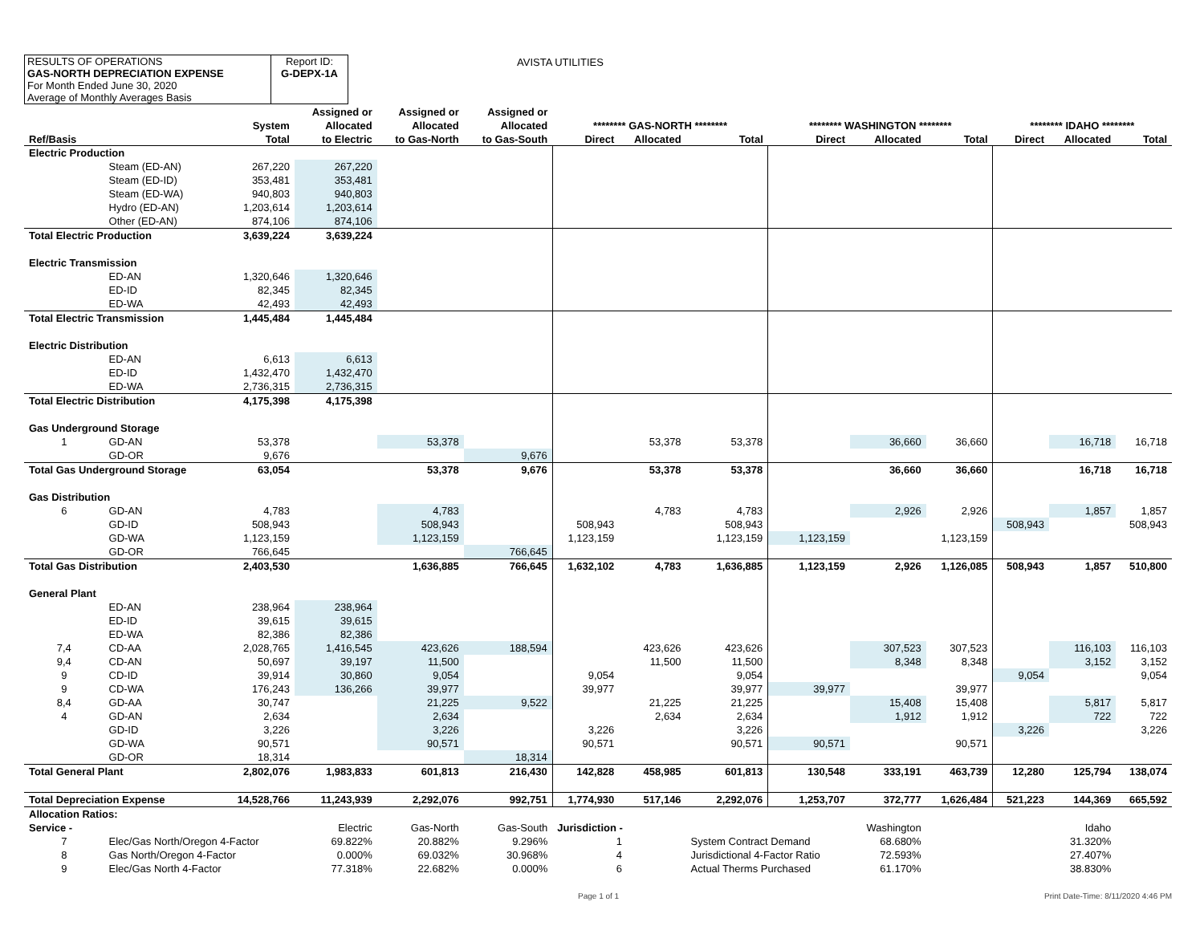RESULTS OF OPERATIONS
GAS-NORTH DEPRECIATION EXPENSE
For Month Ended June 30, 2020
Average of Monthly Averages Basis
Report ID:
G-DEPX-1A
AVISTA UTILITIES
| | | | Assigned or | Assigned or | Assigned or | | | | | | | | | |
| --- | --- | --- | --- | --- | --- | --- | --- | --- | --- | --- | --- | --- | --- | --- |
| | | System | Allocated | Allocated | Allocated | ******** GAS-NORTH ******** | | | ******** WASHINGTON ******** | | | ******** IDAHO ******** | | |
| Ref/Basis | | Total | to Electric | to Gas-North | to Gas-South | Direct | Allocated | Total | Direct | Allocated | Total | Direct | Allocated | Total |
| Electric Production | | | | | | | | | | | | | | |
| | Steam (ED-AN) | 267,220 | 267,220 | | | | | | | | | | | |
| | Steam (ED-ID) | 353,481 | 353,481 | | | | | | | | | | | |
| | Steam (ED-WA) | 940,803 | 940,803 | | | | | | | | | | | |
| | Hydro (ED-AN) | 1,203,614 | 1,203,614 | | | | | | | | | | | |
| | Other (ED-AN) | 874,106 | 874,106 | | | | | | | | | | | |
| Total Electric Production | | 3,639,224 | 3,639,224 | | | | | | | | | | | |
| Electric Transmission | | | | | | | | | | | | | | |
| | ED-AN | 1,320,646 | 1,320,646 | | | | | | | | | | | |
| | ED-ID | 82,345 | 82,345 | | | | | | | | | | | |
| | ED-WA | 42,493 | 42,493 | | | | | | | | | | | |
| Total Electric Transmission | | 1,445,484 | 1,445,484 | | | | | | | | | | | |
| Electric Distribution | | | | | | | | | | | | | | |
| | ED-AN | 6,613 | 6,613 | | | | | | | | | | | |
| | ED-ID | 1,432,470 | 1,432,470 | | | | | | | | | | | |
| | ED-WA | 2,736,315 | 2,736,315 | | | | | | | | | | | |
| Total Electric Distribution | | 4,175,398 | 4,175,398 | | | | | | | | | | | |
| Gas Underground Storage | | | | | | | | | | | | | | |
| 1 | GD-AN | 53,378 | | 53,378 | | | 53,378 | 53,378 | | 36,660 | 36,660 | | 16,718 | 16,718 |
| | GD-OR | 9,676 | | | 9,676 | | | | | | | | | |
| Total Gas Underground Storage | | 63,054 | | 53,378 | 9,676 | | 53,378 | 53,378 | | 36,660 | 36,660 | | 16,718 | 16,718 |
| Gas Distribution | | | | | | | | | | | | | | |
| 6 | GD-AN | 4,783 | | 4,783 | | | 4,783 | 4,783 | | 2,926 | 2,926 | | 1,857 | 1,857 |
| | GD-ID | 508,943 | | 508,943 | | 508,943 | | 508,943 | | | | 508,943 | | 508,943 |
| | GD-WA | 1,123,159 | | 1,123,159 | | 1,123,159 | | 1,123,159 | 1,123,159 | | 1,123,159 | | | |
| | GD-OR | 766,645 | | | 766,645 | | | | | | | | | |
| Total Gas Distribution | | 2,403,530 | | 1,636,885 | 766,645 | 1,632,102 | 4,783 | 1,636,885 | 1,123,159 | 2,926 | 1,126,085 | 508,943 | 1,857 | 510,800 |
| General Plant | | | | | | | | | | | | | | |
| | ED-AN | 238,964 | 238,964 | | | | | | | | | | | |
| | ED-ID | 39,615 | 39,615 | | | | | | | | | | | |
| | ED-WA | 82,386 | 82,386 | | | | | | | | | | | |
| 7,4 | CD-AA | 2,028,765 | 1,416,545 | 423,626 | 188,594 | | 423,626 | 423,626 | | 307,523 | 307,523 | | 116,103 | 116,103 |
| 9,4 | CD-AN | 50,697 | 39,197 | 11,500 | | | 11,500 | 11,500 | | 8,348 | 8,348 | | 3,152 | 3,152 |
| 9 | CD-ID | 39,914 | 30,860 | 9,054 | | 9,054 | | 9,054 | | | | 9,054 | | 9,054 |
| 9 | CD-WA | 176,243 | 136,266 | 39,977 | | 39,977 | | 39,977 | 39,977 | | 39,977 | | | |
| 8,4 | GD-AA | 30,747 | | 21,225 | 9,522 | | 21,225 | 21,225 | | 15,408 | 15,408 | | 5,817 | 5,817 |
| 4 | GD-AN | 2,634 | | 2,634 | | | 2,634 | 2,634 | | 1,912 | 1,912 | | 722 | 722 |
| | GD-ID | 3,226 | | 3,226 | | 3,226 | | 3,226 | | | | 3,226 | | 3,226 |
| | GD-WA | 90,571 | | 90,571 | | 90,571 | | 90,571 | 90,571 | | 90,571 | | | |
| | GD-OR | 18,314 | | | 18,314 | | | | | | | | | |
| Total General Plant | | 2,802,076 | 1,983,833 | 601,813 | 216,430 | 142,828 | 458,985 | 601,813 | 130,548 | 333,191 | 463,739 | 12,280 | 125,794 | 138,074 |
| Total Depreciation Expense | | 14,528,766 | 11,243,939 | 2,292,076 | 992,751 | 1,774,930 | 517,146 | 2,292,076 | 1,253,707 | 372,777 | 1,626,484 | 521,223 | 144,369 | 665,592 |
| Allocation Ratios: | | | | | | | | | | | | | | |
| Service - | | | Electric | Gas-North | Gas-South | Jurisdiction - | | | | Washington | | | Idaho | |
| 7 | Elec/Gas North/Oregon 4-Factor | | 69.822% | 20.882% | 9.296% | 1 | | System Contract Demand | | 68.680% | | | 31.320% | |
| 8 | Gas North/Oregon 4-Factor | | 0.000% | 69.032% | 30.968% | 4 | | Jurisdictional 4-Factor Ratio | | 72.593% | | | 27.407% | |
| 9 | Elec/Gas North 4-Factor | | 77.318% | 22.682% | 0.000% | 6 | | Actual Therms Purchased | | 61.170% | | | 38.830% | |
Page 1 of 1 Print Date-Time: 8/11/2020 4:46 PM